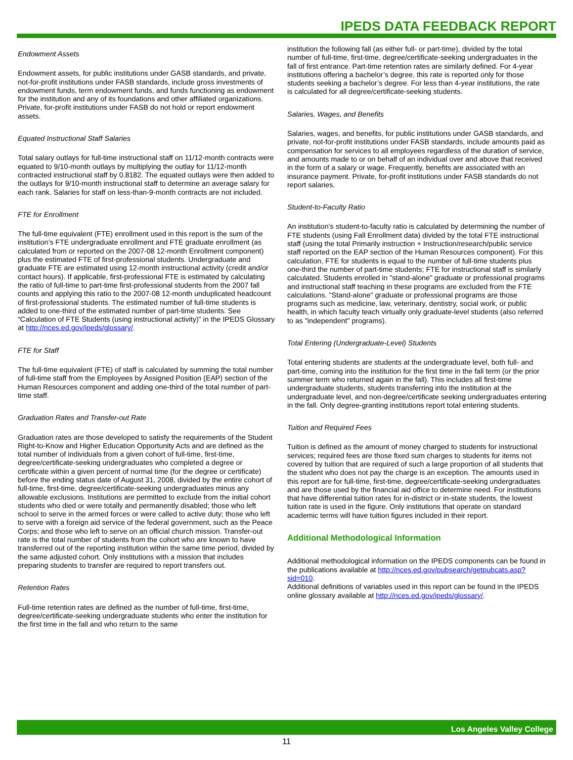IPEDS DATA FEEDBACK REPORT
Endowment Assets
Endowment assets, for public institutions under GASB standards, and private, not-for-profit institutions under FASB standards, include gross investments of endowment funds, term endowment funds, and funds functioning as endowment for the institution and any of its foundations and other affiliated organizations. Private, for-profit institutions under FASB do not hold or report endowment assets.
Equated Instructional Staff Salaries
Total salary outlays for full-time instructional staff on 11/12-month contracts were equated to 9/10-month outlays by multiplying the outlay for 11/12-month contracted instructional staff by 0.8182. The equated outlays were then added to the outlays for 9/10-month instructional staff to determine an average salary for each rank. Salaries for staff on less-than-9-month contracts are not included.
FTE for Enrollment
The full-time equivalent (FTE) enrollment used in this report is the sum of the institution’s FTE undergraduate enrollment and FTE graduate enrollment (as calculated from or reported on the 2007-08 12-month Enrollment component) plus the estimated FTE of first-professional students. Undergraduate and graduate FTE are estimated using 12-month instructional activity (credit and/or contact hours). If applicable, first-professional FTE is estimated by calculating the ratio of full-time to part-time first-professional students from the 2007 fall counts and applying this ratio to the 2007-08 12-month unduplicated headcount of first-professional students. The estimated number of full-time students is added to one-third of the estimated number of part-time students. See “Calculation of FTE Students (using instructional activity)” in the IPEDS Glossary at http://nces.ed.gov/ipeds/glossary/.
FTE for Staff
The full-time equivalent (FTE) of staff is calculated by summing the total number of full-time staff from the Employees by Assigned Position (EAP) section of the Human Resources component and adding one-third of the total number of part-time staff.
Graduation Rates and Transfer-out Rate
Graduation rates are those developed to satisfy the requirements of the Student Right-to-Know and Higher Education Opportunity Acts and are defined as the total number of individuals from a given cohort of full-time, first-time, degree/certificate-seeking undergraduates who completed a degree or certificate within a given percent of normal time (for the degree or certificate) before the ending status date of August 31, 2008, divided by the entire cohort of full-time, first-time, degree/certificate-seeking undergraduates minus any allowable exclusions. Institutions are permitted to exclude from the initial cohort students who died or were totally and permanently disabled; those who left school to serve in the armed forces or were called to active duty; those who left to serve with a foreign aid service of the federal government, such as the Peace Corps; and those who left to serve on an official church mission. Transfer-out rate is the total number of students from the cohort who are known to have transferred out of the reporting institution within the same time period, divided by the same adjusted cohort. Only institutions with a mission that includes preparing students to transfer are required to report transfers out.
Retention Rates
Full-time retention rates are defined as the number of full-time, first-time, degree/certificate-seeking undergraduate students who enter the institution for the first time in the fall and who return to the same
institution the following fall (as either full- or part-time), divided by the total number of full-time, first-time, degree/certificate-seeking undergraduates in the fall of first entrance. Part-time retention rates are similarly defined. For 4-year institutions offering a bachelor’s degree, this rate is reported only for those students seeking a bachelor’s degree. For less than 4-year institutions, the rate is calculated for all degree/certificate-seeking students.
Salaries, Wages, and Benefits
Salaries, wages, and benefits, for public institutions under GASB standards, and private, not-for-profit institutions under FASB standards, include amounts paid as compensation for services to all employees regardless of the duration of service, and amounts made to or on behalf of an individual over and above that received in the form of a salary or wage. Frequently, benefits are associated with an insurance payment. Private, for-profit institutions under FASB standards do not report salaries.
Student-to-Faculty Ratio
An institution’s student-to-faculty ratio is calculated by determining the number of FTE students (using Fall Enrollment data) divided by the total FTE instructional staff (using the total Primarily instruction + Instruction/research/public service staff reported on the EAP section of the Human Resources component). For this calculation, FTE for students is equal to the number of full-time students plus one-third the number of part-time students; FTE for instructional staff is similarly calculated. Students enrolled in "stand-alone" graduate or professional programs and instructional staff teaching in these programs are excluded from the FTE calculations. "Stand-alone" graduate or professional programs are those programs such as medicine, law, veterinary, dentistry, social work, or public health, in which faculty teach virtually only graduate-level students (also referred to as "independent" programs).
Total Entering (Undergraduate-Level) Students
Total entering students are students at the undergraduate level, both full- and part-time, coming into the institution for the first time in the fall term (or the prior summer term who returned again in the fall). This includes all first-time undergraduate students, students transferring into the institution at the undergraduate level, and non-degree/certificate seeking undergraduates entering in the fall. Only degree-granting institutions report total entering students.
Tuition and Required Fees
Tuition is defined as the amount of money charged to students for instructional services; required fees are those fixed sum charges to students for items not covered by tuition that are required of such a large proportion of all students that the student who does not pay the charge is an exception. The amounts used in this report are for full-time, first-time, degree/certificate-seeking undergraduates and are those used by the financial aid office to determine need. For institutions that have differential tuition rates for in-district or in-state students, the lowest tuition rate is used in the figure. Only institutions that operate on standard academic terms will have tuition figures included in their report.
Additional Methodological Information
Additional methodological information on the IPEDS components can be found in the publications available at http://nces.ed.gov/pubsearch/getpubcats.asp?sid=010.
Additional definitions of variables used in this report can be found in the IPEDS online glossary available at http://nces.ed.gov/ipeds/glossary/.
Los Angeles Valley College
11